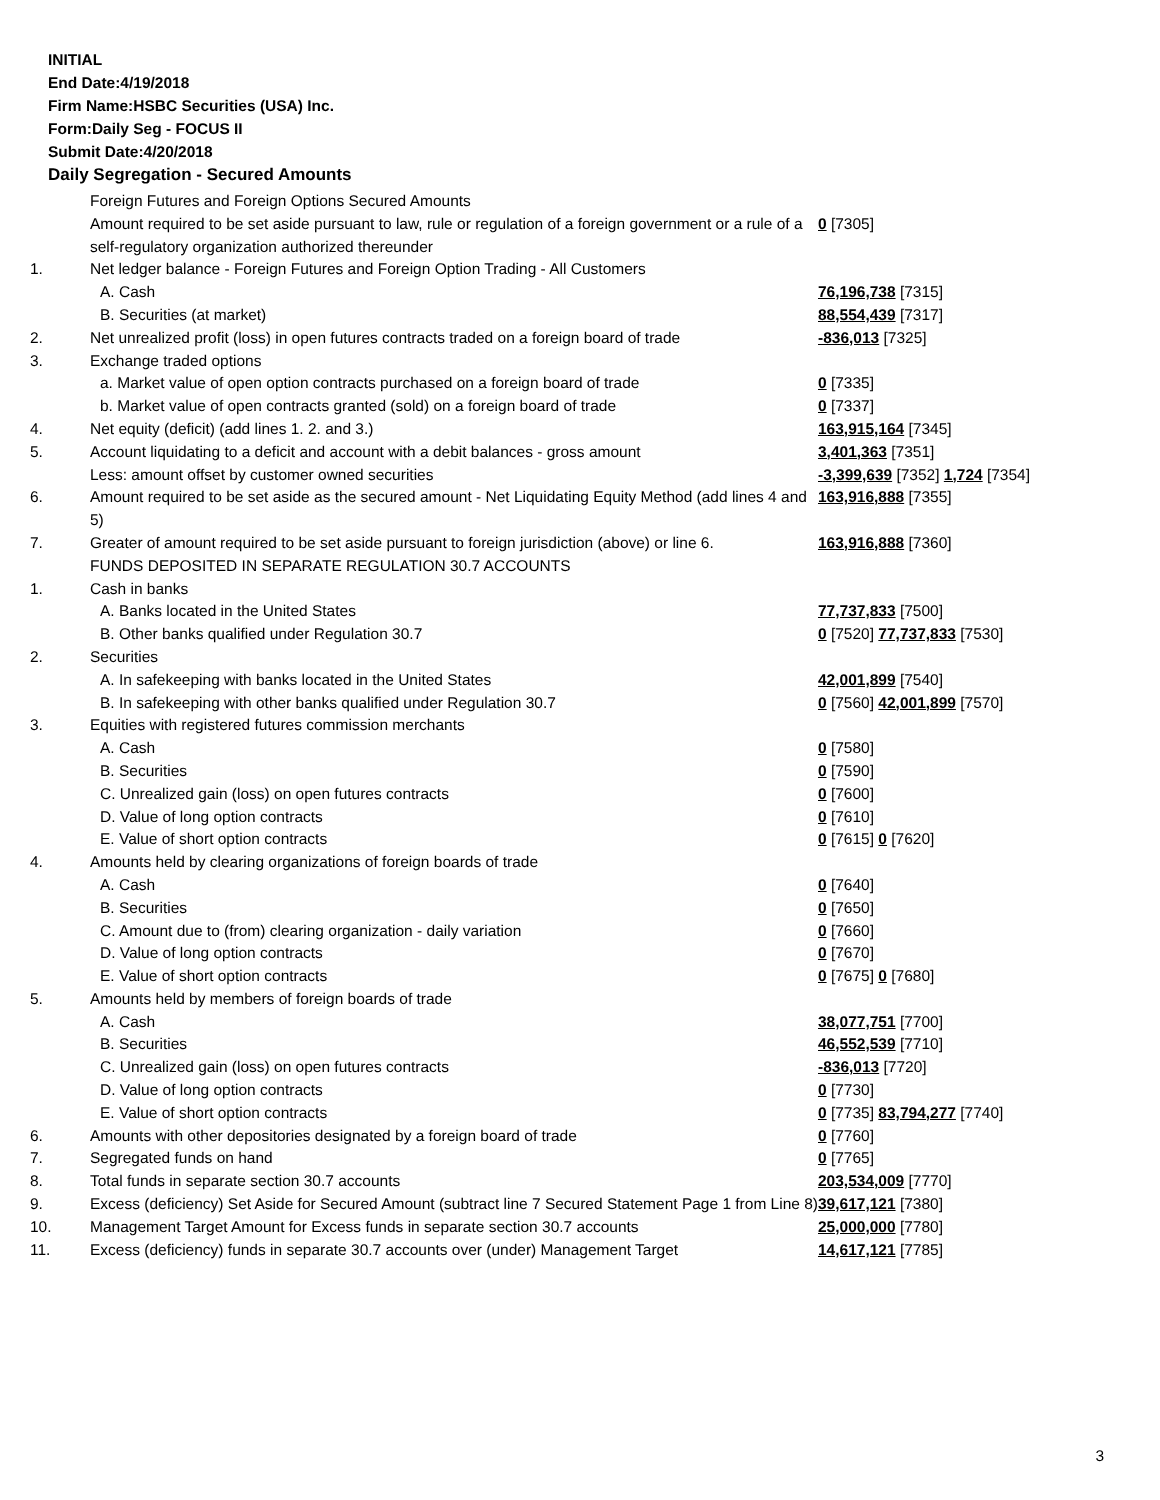INITIAL
End Date:4/19/2018
Firm Name:HSBC Securities (USA) Inc.
Form:Daily Seg - FOCUS II
Submit Date:4/20/2018
Daily Segregation - Secured Amounts
| | Foreign Futures and Foreign Options Secured Amounts | |
| | Amount required to be set aside pursuant to law, rule or regulation of a foreign government or a rule of a self-regulatory organization authorized thereunder | 0 [7305] |
| 1. | Net ledger balance - Foreign Futures and Foreign Option Trading - All Customers | |
| | A. Cash | 76,196,738 [7315] |
| | B. Securities (at market) | 88,554,439 [7317] |
| 2. | Net unrealized profit (loss) in open futures contracts traded on a foreign board of trade | -836,013 [7325] |
| 3. | Exchange traded options | |
| | a. Market value of open option contracts purchased on a foreign board of trade | 0 [7335] |
| | b. Market value of open contracts granted (sold) on a foreign board of trade | 0 [7337] |
| 4. | Net equity (deficit) (add lines 1. 2. and 3.) | 163,915,164 [7345] |
| 5. | Account liquidating to a deficit and account with a debit balances - gross amount | 3,401,363 [7351] |
| | Less: amount offset by customer owned securities | -3,399,639 [7352] 1,724 [7354] |
| 6. | Amount required to be set aside as the secured amount - Net Liquidating Equity Method (add lines 4 and 5) | 163,916,888 [7355] |
| 7. | Greater of amount required to be set aside pursuant to foreign jurisdiction (above) or line 6. | 163,916,888 [7360] |
| | FUNDS DEPOSITED IN SEPARATE REGULATION 30.7 ACCOUNTS | |
| 1. | Cash in banks | |
| | A. Banks located in the United States | 77,737,833 [7500] |
| | B. Other banks qualified under Regulation 30.7 | 0 [7520] 77,737,833 [7530] |
| 2. | Securities | |
| | A. In safekeeping with banks located in the United States | 42,001,899 [7540] |
| | B. In safekeeping with other banks qualified under Regulation 30.7 | 0 [7560] 42,001,899 [7570] |
| 3. | Equities with registered futures commission merchants | |
| | A. Cash | 0 [7580] |
| | B. Securities | 0 [7590] |
| | C. Unrealized gain (loss) on open futures contracts | 0 [7600] |
| | D. Value of long option contracts | 0 [7610] |
| | E. Value of short option contracts | 0 [7615] 0 [7620] |
| 4. | Amounts held by clearing organizations of foreign boards of trade | |
| | A. Cash | 0 [7640] |
| | B. Securities | 0 [7650] |
| | C. Amount due to (from) clearing organization - daily variation | 0 [7660] |
| | D. Value of long option contracts | 0 [7670] |
| | E. Value of short option contracts | 0 [7675] 0 [7680] |
| 5. | Amounts held by members of foreign boards of trade | |
| | A. Cash | 38,077,751 [7700] |
| | B. Securities | 46,552,539 [7710] |
| | C. Unrealized gain (loss) on open futures contracts | -836,013 [7720] |
| | D. Value of long option contracts | 0 [7730] |
| | E. Value of short option contracts | 0 [7735] 83,794,277 [7740] |
| 6. | Amounts with other depositories designated by a foreign board of trade | 0 [7760] |
| 7. | Segregated funds on hand | 0 [7765] |
| 8. | Total funds in separate section 30.7 accounts | 203,534,009 [7770] |
| 9. | Excess (deficiency) Set Aside for Secured Amount (subtract line 7 Secured Statement Page 1 from Line 8) | 39,617,121 [7380] |
| 10. | Management Target Amount for Excess funds in separate section 30.7 accounts | 25,000,000 [7780] |
| 11. | Excess (deficiency) funds in separate 30.7 accounts over (under) Management Target | 14,617,121 [7785] |
3